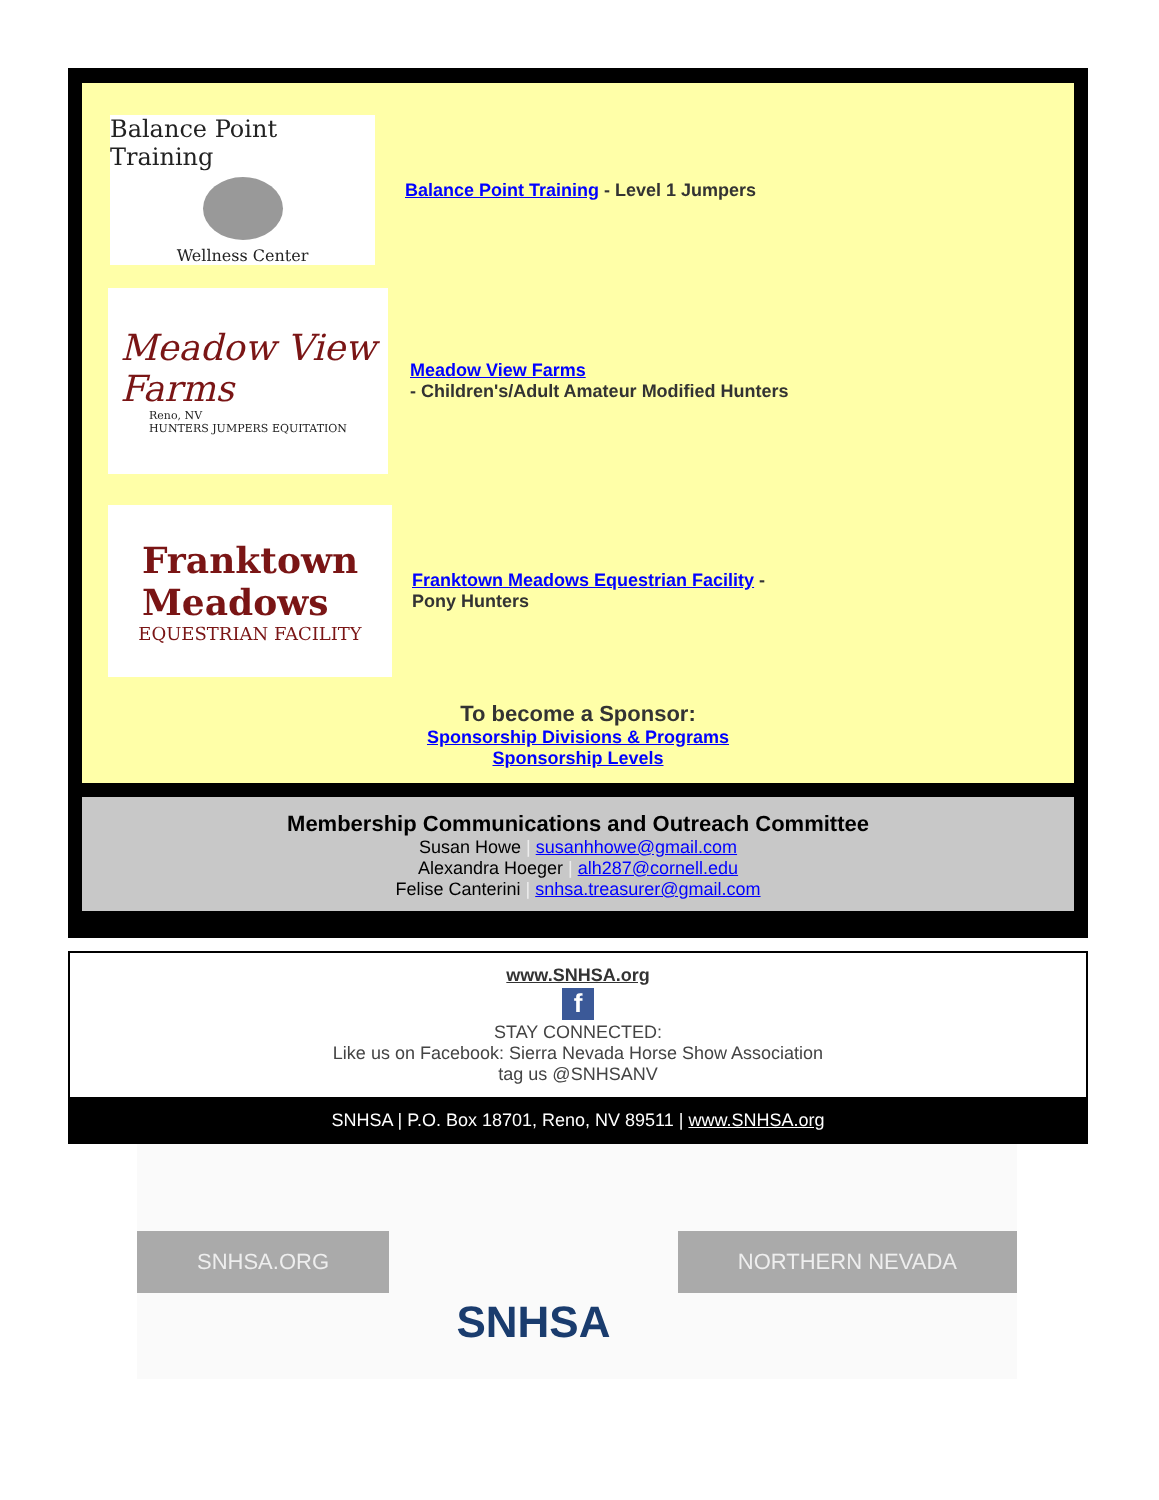Balance Point Training
Wellness Center
Balance Point Training - Level 1 Jumpers
Meadow View
Farms
Reno, NV
HUNTERS JUMPERS EQUITATION
Meadow View Farms
- Children's/Adult Amateur Modified Hunters
Franktown
Meadows
EQUESTRIAN FACILITY
Franktown Meadows Equestrian Facility -
Pony Hunters
To become a Sponsor:
Sponsorship Divisions & Programs
Sponsorship Levels
Membership Communications and Outreach Committee
Susan Howe | susanhhowe@gmail.com
Alexandra Hoeger | alh287@cornell.edu
Felise Canterini | snhsa.treasurer@gmail.com
www.SNHSA.org
f
STAY CONNECTED:
Like us on Facebook: Sierra Nevada Horse Show Association
tag us @SNHSANV
SNHSA | P.O. Box 18701, Reno, NV 89511 | www.SNHSA.org
SNHSA.ORG
SNHSA
NORTHERN NEVADA